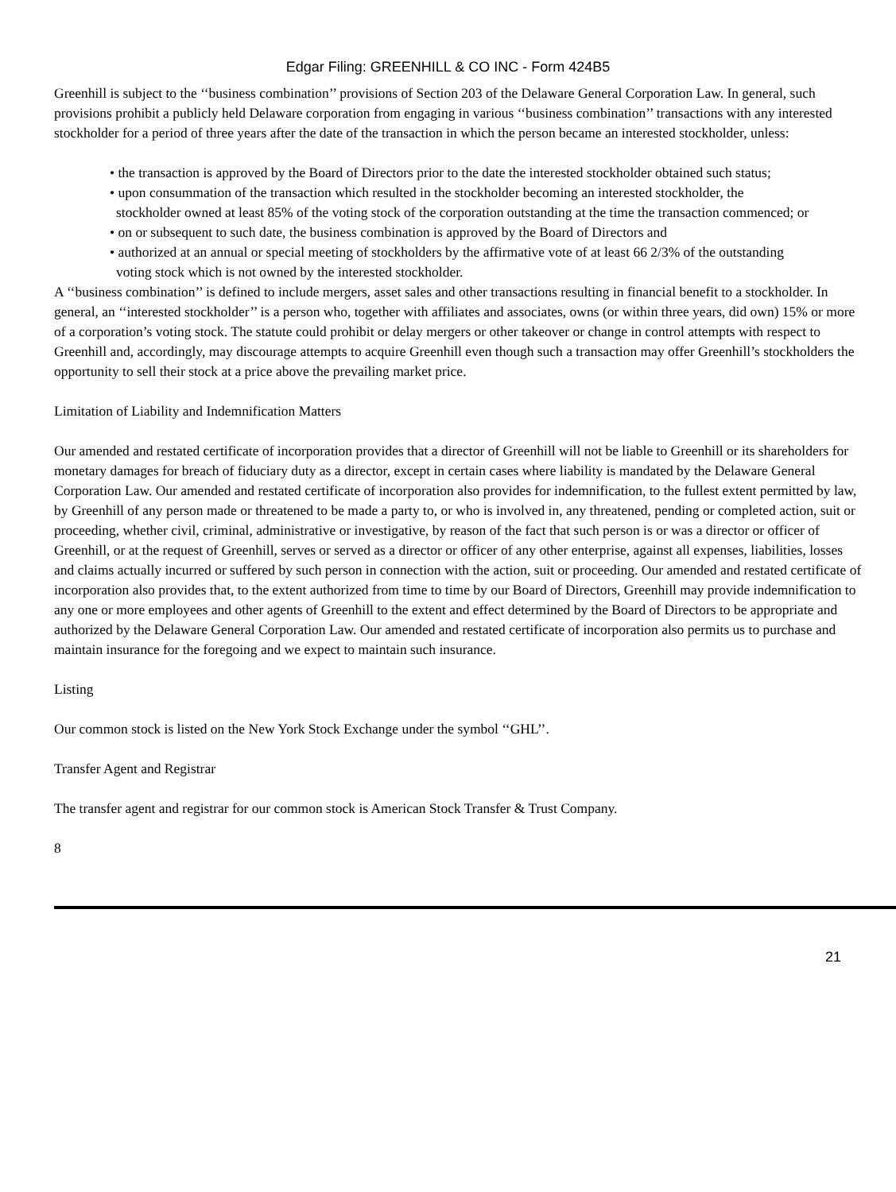Edgar Filing: GREENHILL & CO INC - Form 424B5
Greenhill is subject to the ‘‘business combination’’ provisions of Section 203 of the Delaware General Corporation Law. In general, such provisions prohibit a publicly held Delaware corporation from engaging in various ‘‘business combination’’ transactions with any interested stockholder for a period of three years after the date of the transaction in which the person became an interested stockholder, unless:
• the transaction is approved by the Board of Directors prior to the date the interested stockholder obtained such status;
• upon consummation of the transaction which resulted in the stockholder becoming an interested stockholder, the stockholder owned at least 85% of the voting stock of the corporation outstanding at the time the transaction commenced; or
• on or subsequent to such date, the business combination is approved by the Board of Directors and
• authorized at an annual or special meeting of stockholders by the affirmative vote of at least 66 2/3% of the outstanding voting stock which is not owned by the interested stockholder.
A ‘‘business combination’’ is defined to include mergers, asset sales and other transactions resulting in financial benefit to a stockholder. In general, an ‘‘interested stockholder’’ is a person who, together with affiliates and associates, owns (or within three years, did own) 15% or more of a corporation’s voting stock. The statute could prohibit or delay mergers or other takeover or change in control attempts with respect to Greenhill and, accordingly, may discourage attempts to acquire Greenhill even though such a transaction may offer Greenhill’s stockholders the opportunity to sell their stock at a price above the prevailing market price.
Limitation of Liability and Indemnification Matters
Our amended and restated certificate of incorporation provides that a director of Greenhill will not be liable to Greenhill or its shareholders for monetary damages for breach of fiduciary duty as a director, except in certain cases where liability is mandated by the Delaware General Corporation Law. Our amended and restated certificate of incorporation also provides for indemnification, to the fullest extent permitted by law, by Greenhill of any person made or threatened to be made a party to, or who is involved in, any threatened, pending or completed action, suit or proceeding, whether civil, criminal, administrative or investigative, by reason of the fact that such person is or was a director or officer of Greenhill, or at the request of Greenhill, serves or served as a director or officer of any other enterprise, against all expenses, liabilities, losses and claims actually incurred or suffered by such person in connection with the action, suit or proceeding. Our amended and restated certificate of incorporation also provides that, to the extent authorized from time to time by our Board of Directors, Greenhill may provide indemnification to any one or more employees and other agents of Greenhill to the extent and effect determined by the Board of Directors to be appropriate and authorized by the Delaware General Corporation Law. Our amended and restated certificate of incorporation also permits us to purchase and maintain insurance for the foregoing and we expect to maintain such insurance.
Listing
Our common stock is listed on the New York Stock Exchange under the symbol ‘‘GHL’’.
Transfer Agent and Registrar
The transfer agent and registrar for our common stock is American Stock Transfer & Trust Company.
8
21